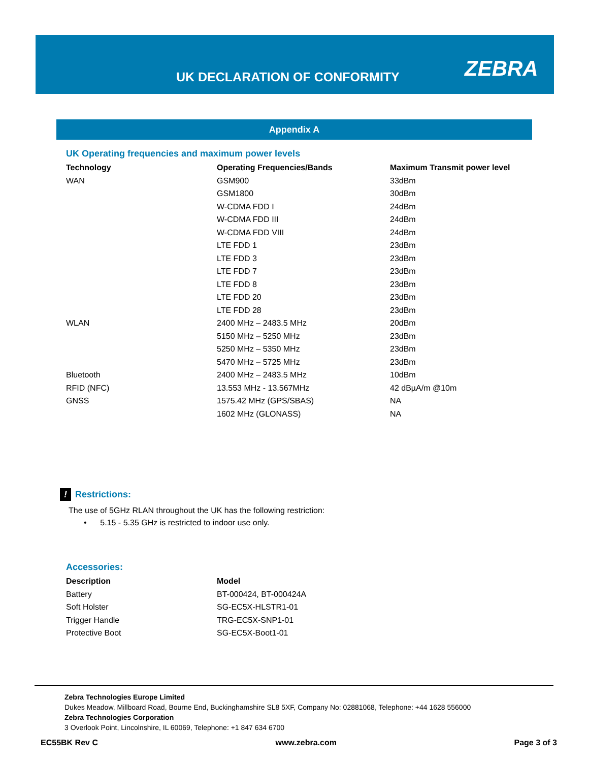UK DECLARATION OF CONFORMITY ZEBRA
Appendix A
UK Operating frequencies and maximum power levels
| Technology | Operating Frequencies/Bands | Maximum Transmit power level |
| --- | --- | --- |
| WAN | GSM900 | 33dBm |
| | GSM1800 | 30dBm |
| | W-CDMA FDD I | 24dBm |
| | W-CDMA FDD III | 24dBm |
| | W-CDMA FDD VIII | 24dBm |
| | LTE FDD 1 | 23dBm |
| | LTE FDD 3 | 23dBm |
| | LTE FDD 7 | 23dBm |
| | LTE FDD 8 | 23dBm |
| | LTE FDD 20 | 23dBm |
| | LTE FDD 28 | 23dBm |
| WLAN | 2400 MHz – 2483.5 MHz | 20dBm |
| | 5150 MHz – 5250 MHz | 23dBm |
| | 5250 MHz – 5350 MHz | 23dBm |
| | 5470 MHz – 5725 MHz | 23dBm |
| Bluetooth | 2400 MHz – 2483.5 MHz | 10dBm |
| RFID (NFC) | 13.553 MHz - 13.567MHz | 42 dBµA/m @10m |
| GNSS | 1575.42 MHz (GPS/SBAS) | NA |
| | 1602 MHz (GLONASS) | NA |
! Restrictions:
The use of 5GHz RLAN throughout the UK has the following restriction:
• 5.15 - 5.35 GHz is restricted to indoor use only.
Accessories:
| Description | Model |
| --- | --- |
| Battery | BT-000424, BT-000424A |
| Soft Holster | SG-EC5X-HLSTR1-01 |
| Trigger Handle | TRG-EC5X-SNP1-01 |
| Protective Boot | SG-EC5X-Boot1-01 |
Zebra Technologies Europe Limited
Dukes Meadow, Millboard Road, Bourne End, Buckinghamshire SL8 5XF, Company No: 02881068, Telephone: +44 1628 556000
Zebra Technologies Corporation
3 Overlook Point, Lincolnshire, IL 60069, Telephone: +1 847 634 6700
EC55BK Rev C www.zebra.com Page 3 of 3